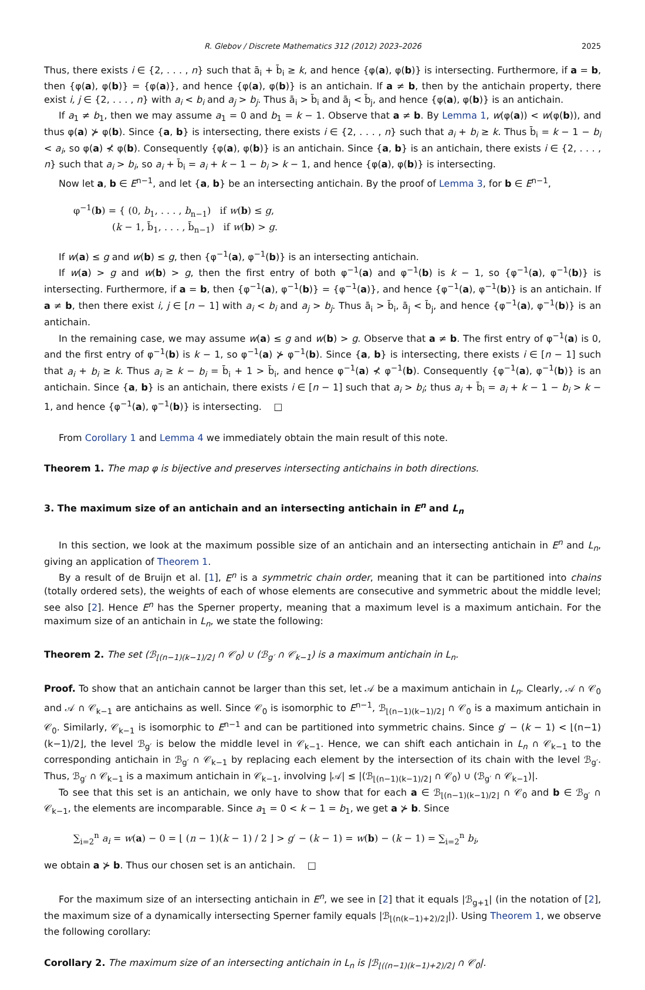R. Glebov / Discrete Mathematics 312 (2012) 2023–2026 2025
Thus, there exists i ∈ {2, . . . , n} such that ā<sub>i</sub> + b̄<sub>i</sub> ≥ k, and hence {φ(a), φ(b)} is intersecting. Furthermore, if a = b, then {φ(a), φ(b)} = {φ(a)}, and hence {φ(a), φ(b)} is an antichain. If a ≠ b, then by the antichain property, there exist i, j ∈ {2, . . . , n} with a<sub>i</sub> < b<sub>i</sub> and a<sub>j</sub> > b<sub>j</sub>. Thus ā<sub>i</sub> > b̄<sub>i</sub> and ā<sub>j</sub> < b̄<sub>j</sub>, and hence {φ(a), φ(b)} is an antichain.
If a<sub>1</sub> ≠ b<sub>1</sub>, then we may assume a<sub>1</sub> = 0 and b<sub>1</sub> = k − 1. Observe that a ≠ b. By Lemma 1, w(φ(a)) < w(φ(b)), and thus φ(a) ⊁ φ(b). Since {a, b} is intersecting, there exists i ∈ {2, . . . , n} such that a<sub>i</sub> + b<sub>i</sub> ≥ k. Thus b̄<sub>i</sub> = k − 1 − b<sub>i</sub> < a<sub>i</sub>, so φ(a) ⊀ φ(b). Consequently {φ(a), φ(b)} is an antichain. Since {a, b} is an antichain, there exists i ∈ {2, . . . , n} such that a<sub>i</sub> > b<sub>i</sub>, so a<sub>i</sub> + b̄<sub>i</sub> = a<sub>i</sub> + k − 1 − b<sub>i</sub> > k − 1, and hence {φ(a), φ(b)} is intersecting.
Now let a, b ∈ E<sup>n−1</sup>, and let {a, b} be an intersecting antichain. By the proof of Lemma 3, for b ∈ E<sup>n−1</sup>,
φ<sup>−1</sup>(b) = { (0, b<sub>1</sub>, . . . , b<sub>n−1</sub>) if w(b) ≤ g,
(k − 1, b̄<sub>1</sub>, . . . , b̄<sub>n−1</sub>) if w(b) > g.
If w(a) ≤ g and w(b) ≤ g, then {φ<sup>−1</sup>(a), φ<sup>−1</sup>(b)} is an intersecting antichain.
If w(a) > g and w(b) > g, then the first entry of both φ<sup>−1</sup>(a) and φ<sup>−1</sup>(b) is k − 1, so {φ<sup>−1</sup>(a), φ<sup>−1</sup>(b)} is intersecting. Furthermore, if a = b, then {φ<sup>−1</sup>(a), φ<sup>−1</sup>(b)} = {φ<sup>−1</sup>(a)}, and hence {φ<sup>−1</sup>(a), φ<sup>−1</sup>(b)} is an antichain. If a ≠ b, then there exist i, j ∈ [n − 1] with a<sub>i</sub> < b<sub>i</sub> and a<sub>j</sub> > b<sub>j</sub>. Thus ā<sub>i</sub> > b̄<sub>i</sub>, ā<sub>j</sub> < b̄<sub>j</sub>, and hence {φ<sup>−1</sup>(a), φ<sup>−1</sup>(b)} is an antichain.
In the remaining case, we may assume w(a) ≤ g and w(b) > g. Observe that a ≠ b. The first entry of φ<sup>−1</sup>(a) is 0, and the first entry of φ<sup>−1</sup>(b) is k − 1, so φ<sup>−1</sup>(a) ⊁ φ<sup>−1</sup>(b). Since {a, b} is intersecting, there exists i ∈ [n − 1] such that a<sub>i</sub> + b<sub>i</sub> ≥ k. Thus a<sub>i</sub> ≥ k − b<sub>i</sub> = b̄<sub>i</sub> + 1 > b̄<sub>i</sub>, and hence φ<sup>−1</sup>(a) ⊀ φ<sup>−1</sup>(b). Consequently {φ<sup>−1</sup>(a), φ<sup>−1</sup>(b)} is an antichain. Since {a, b} is an antichain, there exists i ∈ [n − 1] such that a<sub>i</sub> > b<sub>i</sub>; thus a<sub>i</sub> + b̄<sub>i</sub> = a<sub>i</sub> + k − 1 − b<sub>i</sub> > k − 1, and hence {φ<sup>−1</sup>(a), φ<sup>−1</sup>(b)} is intersecting. □
From Corollary 1 and Lemma 4 we immediately obtain the main result of this note.
Theorem 1. The map φ is bijective and preserves intersecting antichains in both directions.
3. The maximum size of an antichain and an intersecting antichain in E<sup>n</sup> and L<sub>n</sub>
In this section, we look at the maximum possible size of an antichain and an intersecting antichain in E<sup>n</sup> and L<sub>n</sub>, giving an application of Theorem 1.
By a result of de Bruijn et al. [1], E<sup>n</sup> is a symmetric chain order, meaning that it can be partitioned into chains (totally ordered sets), the weights of each of whose elements are consecutive and symmetric about the middle level; see also [2]. Hence E<sup>n</sup> has the Sperner property, meaning that a maximum level is a maximum antichain. For the maximum size of an antichain in L<sub>n</sub>, we state the following:
Theorem 2. The set (ℬ<sub>⌊(n−1)(k−1)/2⌋</sub> ∩ 𝒞<sub>0</sub>) ∪ (ℬ<sub>g′</sub> ∩ 𝒞<sub>k−1</sub>) is a maximum antichain in L<sub>n</sub>.
Proof. To show that an antichain cannot be larger than this set, let 𝒜 be a maximum antichain in L<sub>n</sub>. Clearly, 𝒜 ∩ 𝒞<sub>0</sub> and 𝒜 ∩ 𝒞<sub>k−1</sub> are antichains as well. Since 𝒞<sub>0</sub> is isomorphic to E<sup>n−1</sup>, ℬ<sub>⌊(n−1)(k−1)/2⌋</sub> ∩ 𝒞<sub>0</sub> is a maximum antichain in 𝒞<sub>0</sub>. Similarly, 𝒞<sub>k−1</sub> is isomorphic to E<sup>n−1</sup> and can be partitioned into symmetric chains. Since g′ − (k − 1) < ⌊(n−1)(k−1)/2⌋, the level ℬ<sub>g′</sub> is below the middle level in 𝒞<sub>k−1</sub>. Hence, we can shift each antichain in L<sub>n</sub> ∩ 𝒞<sub>k−1</sub> to the corresponding antichain in ℬ<sub>g′</sub> ∩ 𝒞<sub>k−1</sub> by replacing each element by the intersection of its chain with the level ℬ<sub>g′</sub>. Thus, ℬ<sub>g′</sub> ∩ 𝒞<sub>k−1</sub> is a maximum antichain in 𝒞<sub>k−1</sub>, involving |𝒜| ≤ |(ℬ<sub>⌊(n−1)(k−1)/2⌋</sub> ∩ 𝒞<sub>0</sub>) ∪ (ℬ<sub>g′</sub> ∩ 𝒞<sub>k−1</sub>)|.
To see that this set is an antichain, we only have to show that for each a ∈ ℬ<sub>⌊(n−1)(k−1)/2⌋</sub> ∩ 𝒞<sub>0</sub> and b ∈ ℬ<sub>g′</sub> ∩ 𝒞<sub>k−1</sub>, the elements are incomparable. Since a<sub>1</sub> = 0 < k − 1 = b<sub>1</sub>, we get a ⊁ b. Since
∑<sub>i=2</sub><sup>n</sup> a<sub>i</sub> = w(a) − 0 = ⌊ (n − 1)(k − 1) / 2 ⌋ > g′ − (k − 1) = w(b) − (k − 1) = ∑<sub>i=2</sub><sup>n</sup> b<sub>i</sub>,
we obtain a ⊁ b. Thus our chosen set is an antichain. □
For the maximum size of an intersecting antichain in E<sup>n</sup>, we see in [2] that it equals |ℬ<sub>g+1</sub>| (in the notation of [2], the maximum size of a dynamically intersecting Sperner family equals |ℬ<sub>⌊(n(k−1)+2)/2⌋</sub>|). Using Theorem 1, we observe the following corollary:
Corollary 2. The maximum size of an intersecting antichain in L<sub>n</sub> is |ℬ<sub>⌊((n−1)(k−1)+2)/2⌋</sub> ∩ 𝒞<sub>0</sub>|.